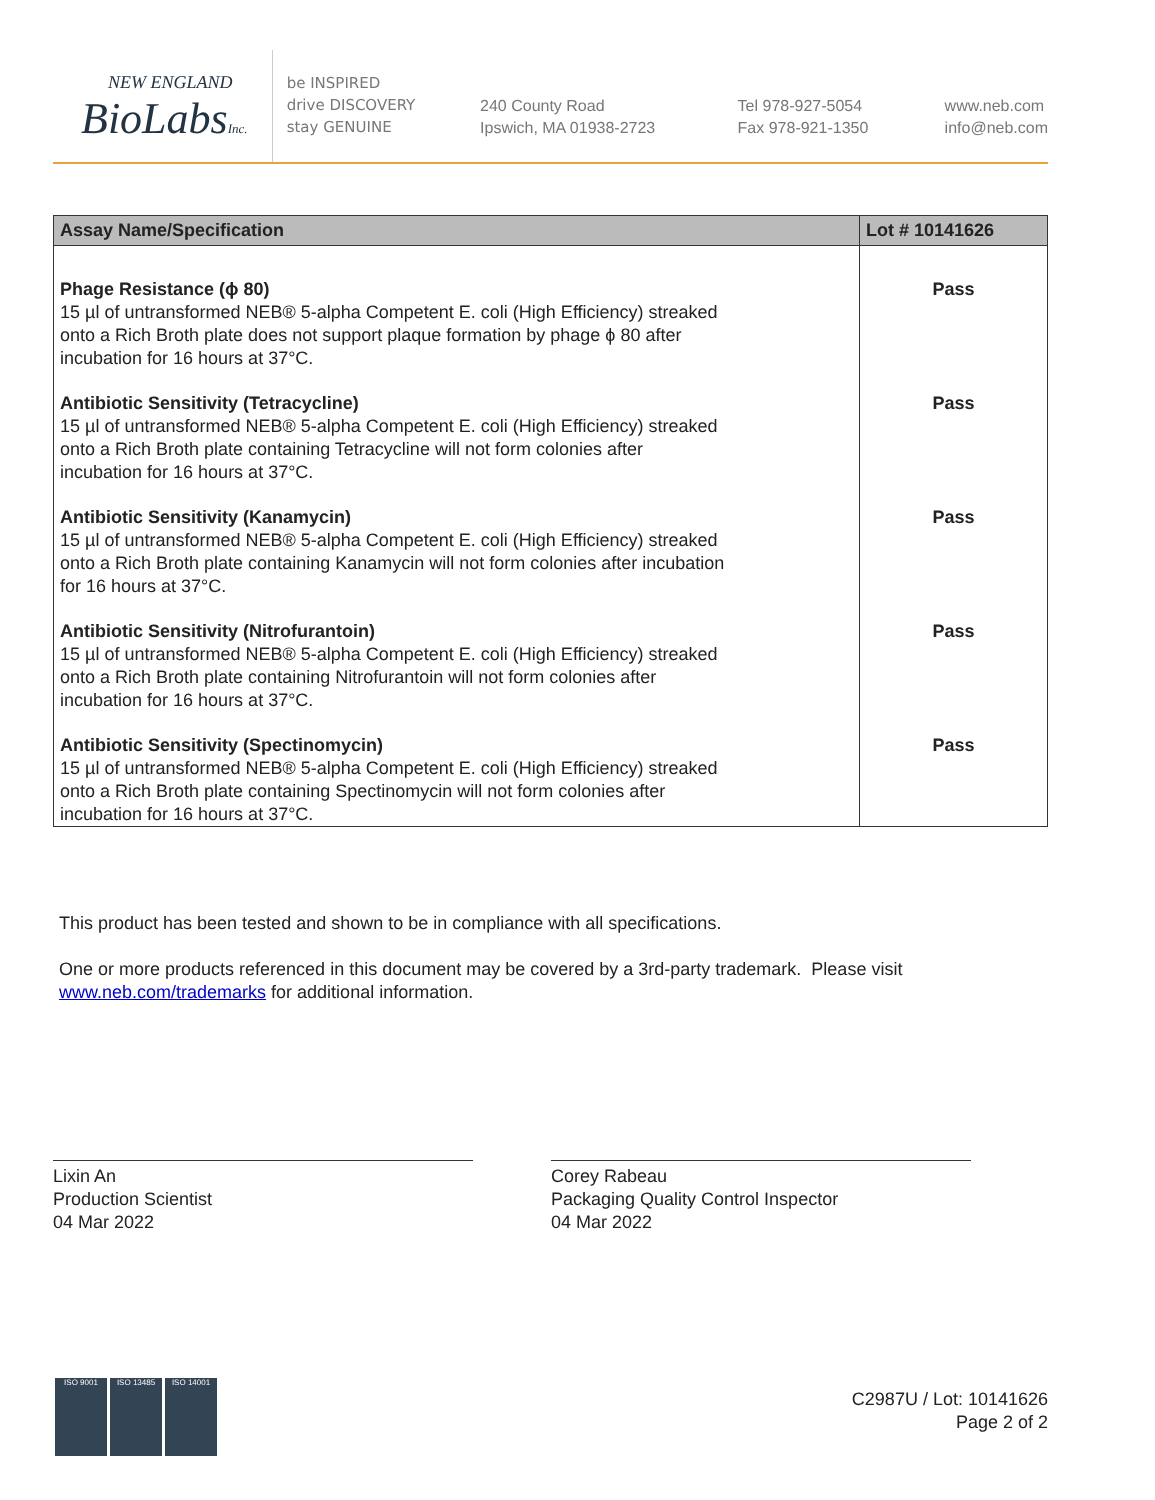NEW ENGLAND
BioLabsInc.
be INSPIRED
drive DISCOVERY
stay GENUINE
240 County Road
Ipswich, MA 01938-2723
Tel 978-927-5054
Fax 978-921-1350
www.neb.com
info@neb.com
| Assay Name/Specification | Lot # 10141626 |
| --- | --- |
| Phage Resistance (ϕ 80) 15 µl of untransformed NEB® 5-alpha Competent E. coli (High Efficiency) streaked onto a Rich Broth plate does not support plaque formation by phage ϕ 80 after incubation for 16 hours at 37°C. | Pass |
| Antibiotic Sensitivity (Tetracycline) 15 µl of untransformed NEB® 5-alpha Competent E. coli (High Efficiency) streaked onto a Rich Broth plate containing Tetracycline will not form colonies after incubation for 16 hours at 37°C. | Pass |
| Antibiotic Sensitivity (Kanamycin) 15 µl of untransformed NEB® 5-alpha Competent E. coli (High Efficiency) streaked onto a Rich Broth plate containing Kanamycin will not form colonies after incubation for 16 hours at 37°C. | Pass |
| Antibiotic Sensitivity (Nitrofurantoin) 15 µl of untransformed NEB® 5-alpha Competent E. coli (High Efficiency) streaked onto a Rich Broth plate containing Nitrofurantoin will not form colonies after incubation for 16 hours at 37°C. | Pass |
| Antibiotic Sensitivity (Spectinomycin) 15 µl of untransformed NEB® 5-alpha Competent E. coli (High Efficiency) streaked onto a Rich Broth plate containing Spectinomycin will not form colonies after incubation for 16 hours at 37°C. | Pass |
This product has been tested and shown to be in compliance with all specifications.
One or more products referenced in this document may be covered by a 3rd-party trademark. Please visit
www.neb.com/trademarks for additional information.
Lixin An
Production Scientist
04 Mar 2022
Corey Rabeau
Packaging Quality Control Inspector
04 Mar 2022
ISO 9001 ISO 13485 ISO 14001
C2987U / Lot: 10141626
Page 2 of 2